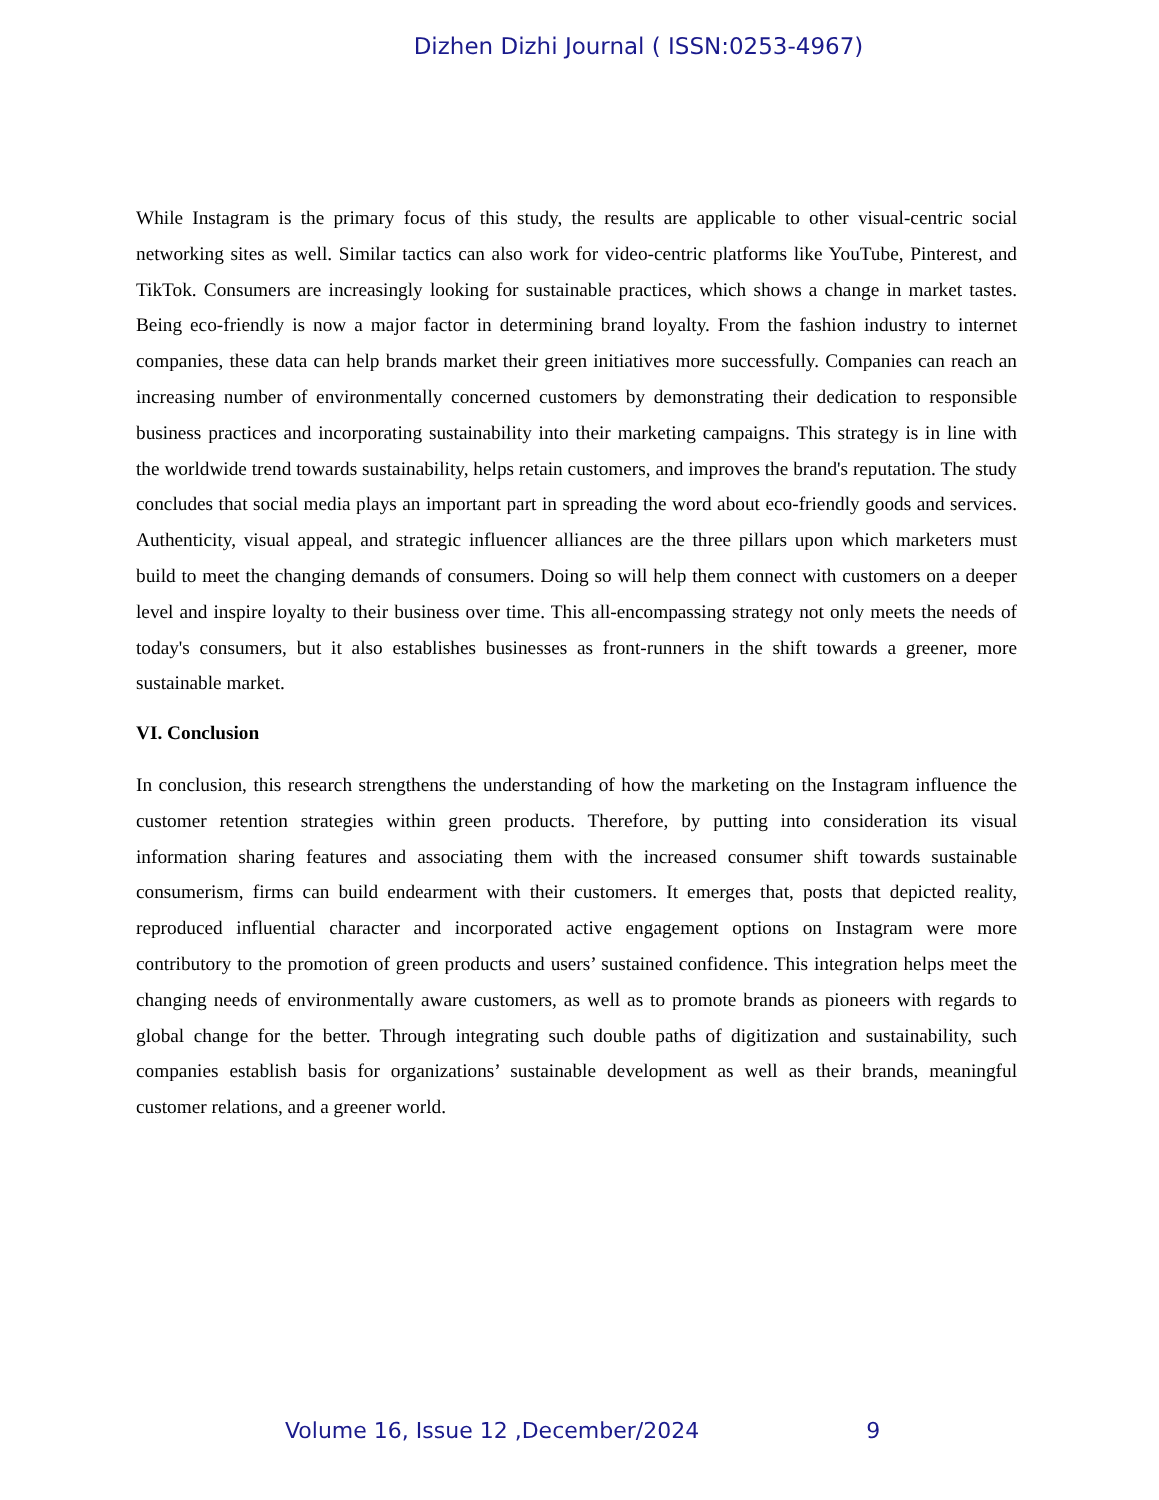Dizhen Dizhi Journal ( ISSN:0253-4967)
While Instagram is the primary focus of this study, the results are applicable to other visual-centric social networking sites as well. Similar tactics can also work for video-centric platforms like YouTube, Pinterest, and TikTok. Consumers are increasingly looking for sustainable practices, which shows a change in market tastes. Being eco-friendly is now a major factor in determining brand loyalty. From the fashion industry to internet companies, these data can help brands market their green initiatives more successfully. Companies can reach an increasing number of environmentally concerned customers by demonstrating their dedication to responsible business practices and incorporating sustainability into their marketing campaigns. This strategy is in line with the worldwide trend towards sustainability, helps retain customers, and improves the brand's reputation. The study concludes that social media plays an important part in spreading the word about eco-friendly goods and services. Authenticity, visual appeal, and strategic influencer alliances are the three pillars upon which marketers must build to meet the changing demands of consumers. Doing so will help them connect with customers on a deeper level and inspire loyalty to their business over time. This all-encompassing strategy not only meets the needs of today's consumers, but it also establishes businesses as front-runners in the shift towards a greener, more sustainable market.
VI. Conclusion
In conclusion, this research strengthens the understanding of how the marketing on the Instagram influence the customer retention strategies within green products. Therefore, by putting into consideration its visual information sharing features and associating them with the increased consumer shift towards sustainable consumerism, firms can build endearment with their customers. It emerges that, posts that depicted reality, reproduced influential character and incorporated active engagement options on Instagram were more contributory to the promotion of green products and users’ sustained confidence. This integration helps meet the changing needs of environmentally aware customers, as well as to promote brands as pioneers with regards to global change for the better. Through integrating such double paths of digitization and sustainability, such companies establish basis for organizations’ sustainable development as well as their brands, meaningful customer relations, and a greener world.
Volume 16, Issue 12 ,December/2024 9